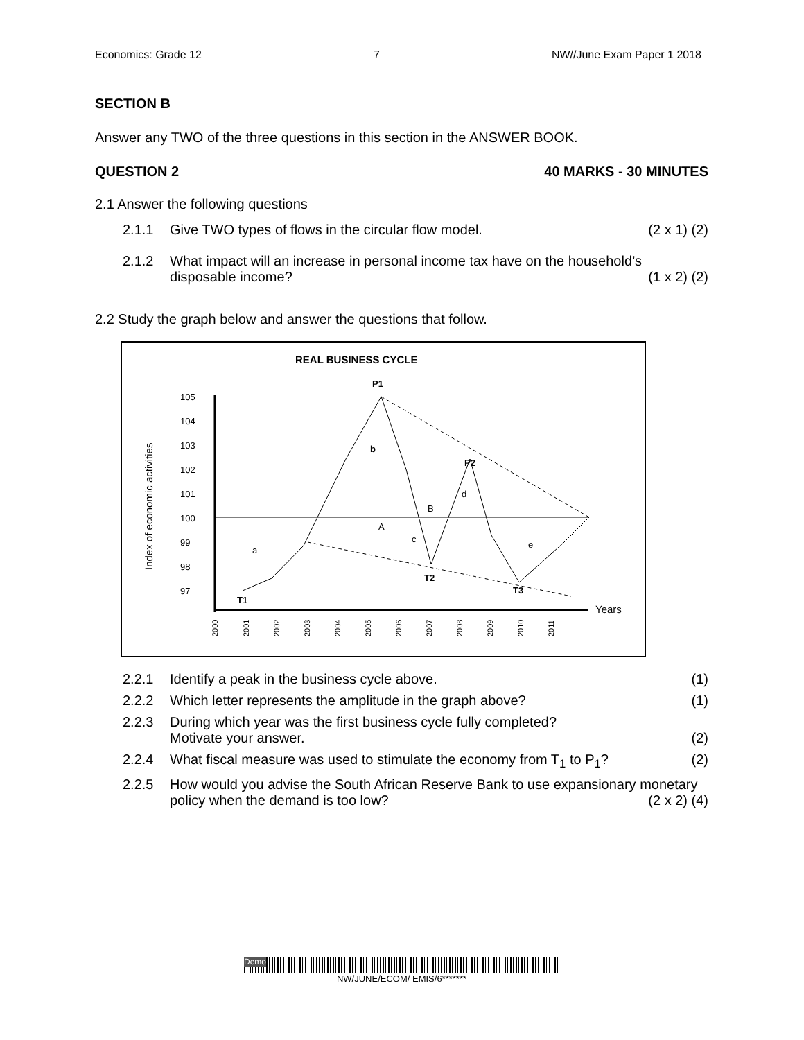Economics: Grade 12 7 NW//June Exam Paper 1 2018
SECTION B
Answer any TWO of the three questions in this section in the ANSWER BOOK.
QUESTION 2 40 MARKS - 30 MINUTES
2.1 Answer the following questions
2.1.1 Give TWO types of flows in the circular flow model. (2 x 1) (2)
2.1.2 What impact will an increase in personal income tax have on the household’s disposable income? (1 x 2) (2)
2.2 Study the graph below and answer the questions that follow.
REAL BUSINESS CYCLE
P1
105
104
103
102
101
100
99
98
97
Index of economic activities
Years
T1
T2
T3
P2
a
b
c
d
e
A
B
2000
2001
2002
2003
2004
2005
2006
2007
2008
2009
2010
2011
2.2.1 Identify a peak in the business cycle above. (1)
2.2.2 Which letter represents the amplitude in the graph above? (1)
2.2.3 During which year was the first business cycle fully completed?
Motivate your answer.
(2)
2.2.4 What fiscal measure was used to stimulate the economy from T<sub>1</sub> to P<sub>1</sub>? (2)
2.2.5 How would you advise the South African Reserve Bank to use expansionary monetary policy when the demand is too low? (2 x 2) (4)
Demo
NW/JUNE/ECOM/ EMIS/6*******